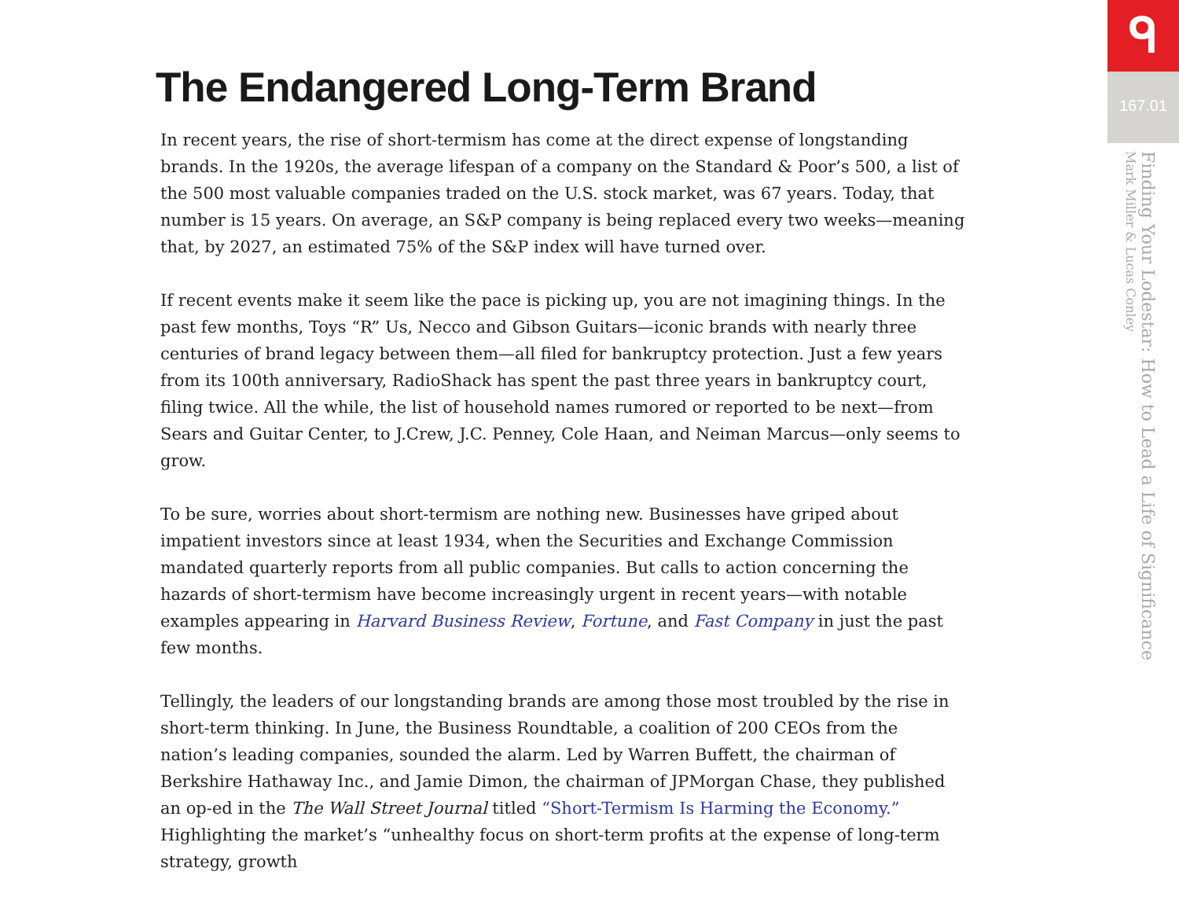The Endangered Long-Term Brand
In recent years, the rise of short-termism has come at the direct expense of longstanding brands. In the 1920s, the average lifespan of a company on the Standard & Poor’s 500, a list of the 500 most valuable companies traded on the U.S. stock market, was 67 years. Today, that number is 15 years. On average, an S&P company is being replaced every two weeks—meaning that, by 2027, an estimated 75% of the S&P index will have turned over.
If recent events make it seem like the pace is picking up, you are not imagining things. In the past few months, Toys “R” Us, Necco and Gibson Guitars—iconic brands with nearly three centuries of brand legacy between them—all filed for bankruptcy protection. Just a few years from its 100th anniversary, RadioShack has spent the past three years in bankruptcy court, filing twice. All the while, the list of household names rumored or reported to be next—from Sears and Guitar Center, to J.Crew, J.C. Penney, Cole Haan, and Neiman Marcus—only seems to grow.
To be sure, worries about short-termism are nothing new. Businesses have griped about impatient investors since at least 1934, when the Securities and Exchange Commission mandated quarterly reports from all public companies. But calls to action concerning the hazards of short-termism have become increasingly urgent in recent years—with notable examples appearing in Harvard Business Review, Fortune, and Fast Company in just the past few months.
Tellingly, the leaders of our longstanding brands are among those most troubled by the rise in short-term thinking. In June, the Business Roundtable, a coalition of 200 CEOs from the nation’s leading companies, sounded the alarm. Led by Warren Buffett, the chairman of Berkshire Hathaway Inc., and Jamie Dimon, the chairman of JPMorgan Chase, they published an op-ed in the The Wall Street Journal titled “Short-Termism Is Harming the Economy.” Highlighting the market’s “unhealthy focus on short-term profits at the expense of long-term strategy, growth
ᑫ
167.01
Finding Your Lodestar: How to Lead a Life of Significance
Mark Miller & Lucas Conley